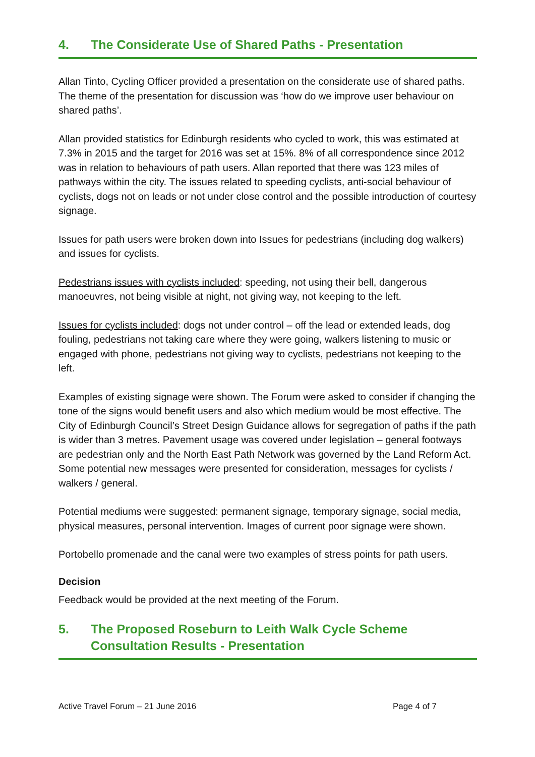4. The Considerate Use of Shared Paths - Presentation
Allan Tinto, Cycling Officer provided a presentation on the considerate use of shared paths. The theme of the presentation for discussion was ‘how do we improve user behaviour on shared paths’.
Allan provided statistics for Edinburgh residents who cycled to work, this was estimated at 7.3% in 2015 and the target for 2016 was set at 15%. 8% of all correspondence since 2012 was in relation to behaviours of path users. Allan reported that there was 123 miles of pathways within the city. The issues related to speeding cyclists, anti-social behaviour of cyclists, dogs not on leads or not under close control and the possible introduction of courtesy signage.
Issues for path users were broken down into Issues for pedestrians (including dog walkers) and issues for cyclists.
Pedestrians issues with cyclists included: speeding, not using their bell, dangerous manoeuvres, not being visible at night, not giving way, not keeping to the left.
Issues for cyclists included: dogs not under control – off the lead or extended leads, dog fouling, pedestrians not taking care where they were going, walkers listening to music or engaged with phone, pedestrians not giving way to cyclists, pedestrians not keeping to the left.
Examples of existing signage were shown. The Forum were asked to consider if changing the tone of the signs would benefit users and also which medium would be most effective. The City of Edinburgh Council’s Street Design Guidance allows for segregation of paths if the path is wider than 3 metres. Pavement usage was covered under legislation – general footways are pedestrian only and the North East Path Network was governed by the Land Reform Act. Some potential new messages were presented for consideration, messages for cyclists / walkers / general.
Potential mediums were suggested: permanent signage, temporary signage, social media, physical measures, personal intervention. Images of current poor signage were shown.
Portobello promenade and the canal were two examples of stress points for path users.
Decision
Feedback would be provided at the next meeting of the Forum.
5. The Proposed Roseburn to Leith Walk Cycle Scheme
Consultation Results - Presentation
Active Travel Forum – 21 June 2016 Page 4 of 7